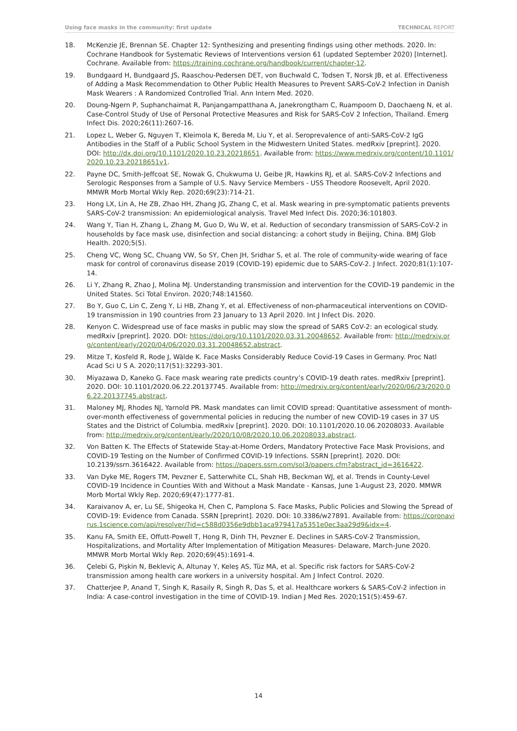Using face masks in the community: first update TECHNICAL REPORT
18. McKenzie JE, Brennan SE. Chapter 12: Synthesizing and presenting findings using other methods. 2020. In: Cochrane Handbook for Systematic Reviews of Interventions version 61 (updated September 2020) [Internet]. Cochrane. Available from: https://training.cochrane.org/handbook/current/chapter-12.
19. Bundgaard H, Bundgaard JS, Raaschou-Pedersen DET, von Buchwald C, Todsen T, Norsk JB, et al. Effectiveness of Adding a Mask Recommendation to Other Public Health Measures to Prevent SARS-CoV-2 Infection in Danish Mask Wearers : A Randomized Controlled Trial. Ann Intern Med. 2020.
20. Doung-Ngern P, Suphanchaimat R, Panjangampatthana A, Janekrongtham C, Ruampoom D, Daochaeng N, et al. Case-Control Study of Use of Personal Protective Measures and Risk for SARS-CoV 2 Infection, Thailand. Emerg Infect Dis. 2020;26(11):2607-16.
21. Lopez L, Weber G, Nguyen T, Kleimola K, Bereda M, Liu Y, et al. Seroprevalence of anti-SARS-CoV-2 IgG Antibodies in the Staff of a Public School System in the Midwestern United States. medRxiv [preprint]. 2020. DOI: http://dx.doi.org/10.1101/2020.10.23.20218651. Available from: https://www.medrxiv.org/content/10.1101/2020.10.23.20218651v1.
22. Payne DC, Smith-Jeffcoat SE, Nowak G, Chukwuma U, Geibe JR, Hawkins RJ, et al. SARS-CoV-2 Infections and Serologic Responses from a Sample of U.S. Navy Service Members - USS Theodore Roosevelt, April 2020. MMWR Morb Mortal Wkly Rep. 2020;69(23):714-21.
23. Hong LX, Lin A, He ZB, Zhao HH, Zhang JG, Zhang C, et al. Mask wearing in pre-symptomatic patients prevents SARS-CoV-2 transmission: An epidemiological analysis. Travel Med Infect Dis. 2020;36:101803.
24. Wang Y, Tian H, Zhang L, Zhang M, Guo D, Wu W, et al. Reduction of secondary transmission of SARS-CoV-2 in households by face mask use, disinfection and social distancing: a cohort study in Beijing, China. BMJ Glob Health. 2020;5(5).
25. Cheng VC, Wong SC, Chuang VW, So SY, Chen JH, Sridhar S, et al. The role of community-wide wearing of face mask for control of coronavirus disease 2019 (COVID-19) epidemic due to SARS-CoV-2. J Infect. 2020;81(1):107-14.
26. Li Y, Zhang R, Zhao J, Molina MJ. Understanding transmission and intervention for the COVID-19 pandemic in the United States. Sci Total Environ. 2020;748:141560.
27. Bo Y, Guo C, Lin C, Zeng Y, Li HB, Zhang Y, et al. Effectiveness of non-pharmaceutical interventions on COVID-19 transmission in 190 countries from 23 January to 13 April 2020. Int J Infect Dis. 2020.
28. Kenyon C. Widespread use of face masks in public may slow the spread of SARS CoV-2: an ecological study. medRxiv [preprint]. 2020. DOI: https://doi.org/10.1101/2020.03.31.20048652. Available from: http://medrxiv.org/content/early/2020/04/06/2020.03.31.20048652.abstract.
29. Mitze T, Kosfeld R, Rode J, Wälde K. Face Masks Considerably Reduce Covid-19 Cases in Germany. Proc Natl Acad Sci U S A. 2020;117(51):32293-301.
30. Miyazawa D, Kaneko G. Face mask wearing rate predicts country’s COVID-19 death rates. medRxiv [preprint]. 2020. DOI: 10.1101/2020.06.22.20137745. Available from: http://medrxiv.org/content/early/2020/06/23/2020.06.22.20137745.abstract.
31. Maloney MJ, Rhodes NJ, Yarnold PR. Mask mandates can limit COVID spread: Quantitative assessment of month-over-month effectiveness of governmental policies in reducing the number of new COVID-19 cases in 37 US States and the District of Columbia. medRxiv [preprint]. 2020. DOI: 10.1101/2020.10.06.20208033. Available from: http://medrxiv.org/content/early/2020/10/08/2020.10.06.20208033.abstract.
32. Von Batten K. The Effects of Statewide Stay-at-Home Orders, Mandatory Protective Face Mask Provisions, and COVID-19 Testing on the Number of Confirmed COVID-19 Infections. SSRN [preprint]. 2020. DOI: 10.2139/ssrn.3616422. Available from: https://papers.ssrn.com/sol3/papers.cfm?abstract_id=3616422.
33. Van Dyke ME, Rogers TM, Pevzner E, Satterwhite CL, Shah HB, Beckman WJ, et al. Trends in County-Level COVID-19 Incidence in Counties With and Without a Mask Mandate - Kansas, June 1-August 23, 2020. MMWR Morb Mortal Wkly Rep. 2020;69(47):1777-81.
34. Karaivanov A, er, Lu SE, Shigeoka H, Chen C, Pamplona S. Face Masks, Public Policies and Slowing the Spread of COVID-19: Evidence from Canada. SSRN [preprint]. 2020. DOI: 10.3386/w27891. Available from: https://coronavirus.1science.com/api/resolver/?id=c588d0356e9dbb1aca979417a5351e0ec3aa29d9&idx=4.
35. Kanu FA, Smith EE, Offutt-Powell T, Hong R, Dinh TH, Pevzner E. Declines in SARS-CoV-2 Transmission, Hospitalizations, and Mortality After Implementation of Mitigation Measures- Delaware, March-June 2020. MMWR Morb Mortal Wkly Rep. 2020;69(45):1691-4.
36. Çelebi G, Pişkin N, Bekleviç A, Altunay Y, Keleş AS, Tüz MA, et al. Specific risk factors for SARS-CoV-2 transmission among health care workers in a university hospital. Am J Infect Control. 2020.
37. Chatterjee P, Anand T, Singh K, Rasaily R, Singh R, Das S, et al. Healthcare workers & SARS-CoV-2 infection in India: A case-control investigation in the time of COVID-19. Indian J Med Res. 2020;151(5):459-67.
14